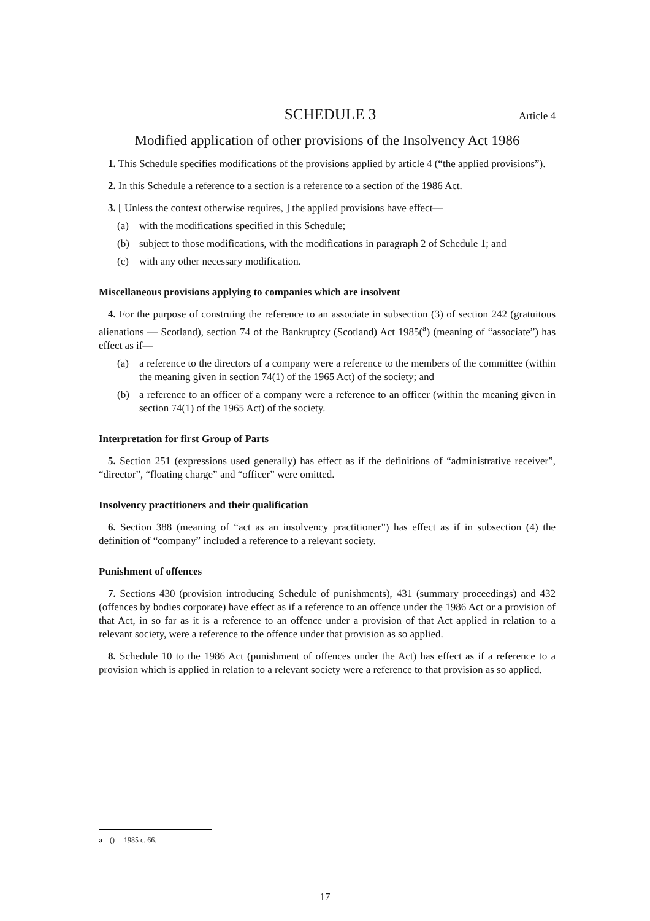SCHEDULE 3
Article 4
Modified application of other provisions of the Insolvency Act 1986
1. This Schedule specifies modifications of the provisions applied by article 4 (“the applied provisions”).
2. In this Schedule a reference to a section is a reference to a section of the 1986 Act.
3. [ Unless the context otherwise requires, ] the applied provisions have effect—
(a) with the modifications specified in this Schedule;
(b) subject to those modifications, with the modifications in paragraph 2 of Schedule 1; and
(c) with any other necessary modification.
Miscellaneous provisions applying to companies which are insolvent
4. For the purpose of construing the reference to an associate in subsection (3) of section 242 (gratuitous alienations — Scotland), section 74 of the Bankruptcy (Scotland) Act 1985(<sup>a</sup>) (meaning of “associate”) has effect as if—
(a) a reference to the directors of a company were a reference to the members of the committee (within the meaning given in section 74(1) of the 1965 Act) of the society; and
(b) a reference to an officer of a company were a reference to an officer (within the meaning given in section 74(1) of the 1965 Act) of the society.
Interpretation for first Group of Parts
5. Section 251 (expressions used generally) has effect as if the definitions of “administrative receiver”, “director”, “floating charge” and “officer” were omitted.
Insolvency practitioners and their qualification
6. Section 388 (meaning of “act as an insolvency practitioner”) has effect as if in subsection (4) the definition of “company” included a reference to a relevant society.
Punishment of offences
7. Sections 430 (provision introducing Schedule of punishments), 431 (summary proceedings) and 432 (offences by bodies corporate) have effect as if a reference to an offence under the 1986 Act or a provision of that Act, in so far as it is a reference to an offence under a provision of that Act applied in relation to a relevant society, were a reference to the offence under that provision as so applied.
8. Schedule 10 to the 1986 Act (punishment of offences under the Act) has effect as if a reference to a provision which is applied in relation to a relevant society were a reference to that provision as so applied.
a () 1985 c. 66.
17